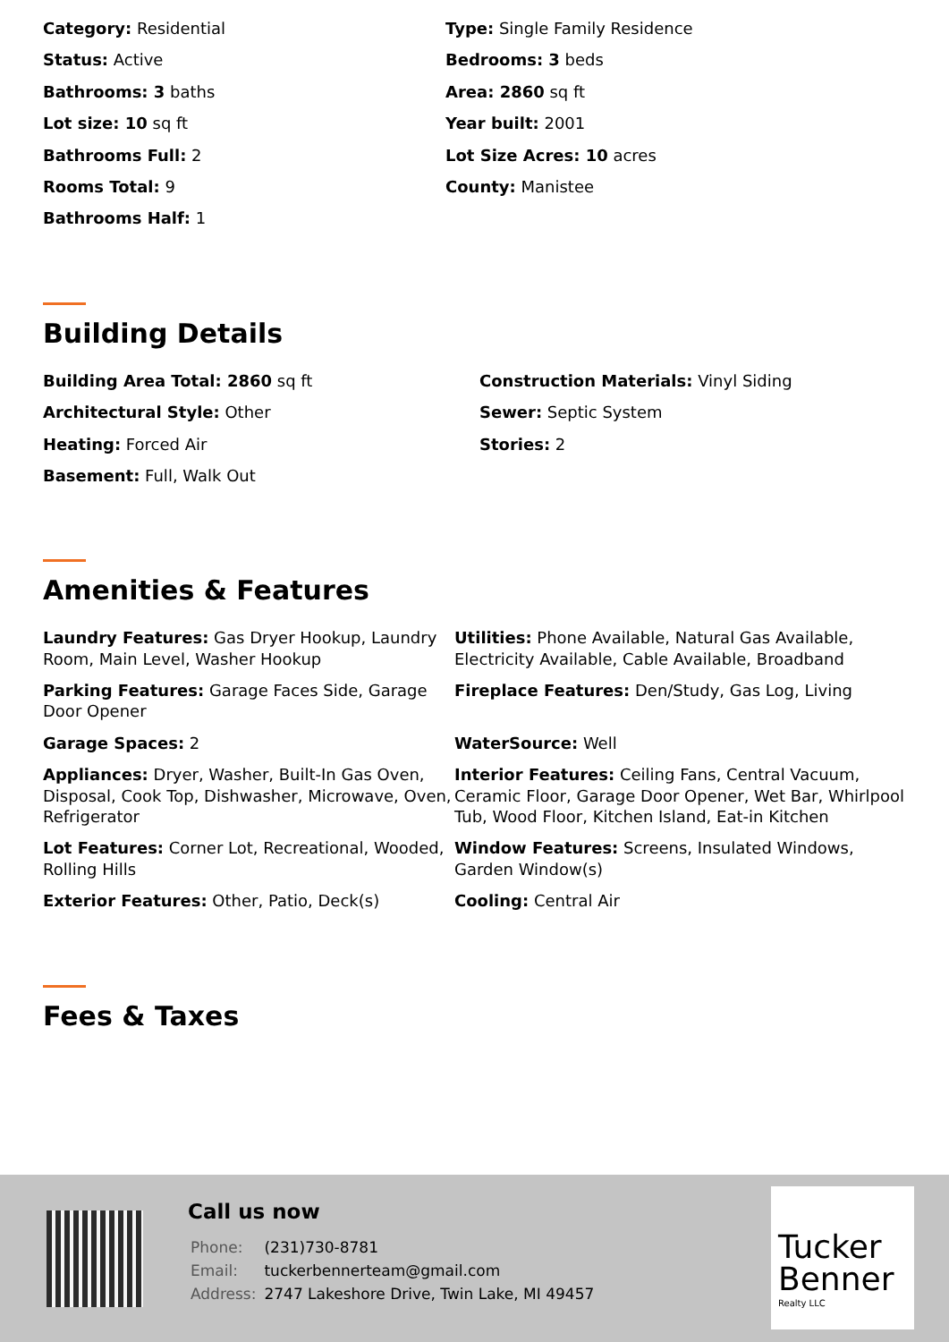Category: Residential
Type: Single Family Residence
Status: Active
Bedrooms: 3 beds
Bathrooms: 3 baths
Area: 2860 sq ft
Lot size: 10 sq ft
Year built: 2001
Bathrooms Full: 2
Lot Size Acres: 10 acres
Rooms Total: 9
County: Manistee
Bathrooms Half: 1
Building Details
Building Area Total: 2860 sq ft
Construction Materials: Vinyl Siding
Architectural Style: Other
Sewer: Septic System
Heating: Forced Air
Stories: 2
Basement: Full, Walk Out
Amenities & Features
Laundry Features: Gas Dryer Hookup, Laundry Room, Main Level, Washer Hookup
Utilities: Phone Available, Natural Gas Available, Electricity Available, Cable Available, Broadband
Parking Features: Garage Faces Side, Garage Door Opener
Fireplace Features: Den/Study, Gas Log, Living
Garage Spaces: 2
WaterSource: Well
Appliances: Dryer, Washer, Built-In Gas Oven, Disposal, Cook Top, Dishwasher, Microwave, Oven, Refrigerator
Interior Features: Ceiling Fans, Central Vacuum, Ceramic Floor, Garage Door Opener, Wet Bar, Whirlpool Tub, Wood Floor, Kitchen Island, Eat-in Kitchen
Lot Features: Corner Lot, Recreational, Wooded, Rolling Hills
Window Features: Screens, Insulated Windows, Garden Window(s)
Exterior Features: Other, Patio, Deck(s)
Cooling: Central Air
Fees & Taxes
Call us now
| Phone: | (231)730-8781 |
| Email: | tuckerbennerteam@gmail.com |
| Address: | 2747 Lakeshore Drive, Twin Lake, MI 49457 |
Tucker
Benner
Realty LLC